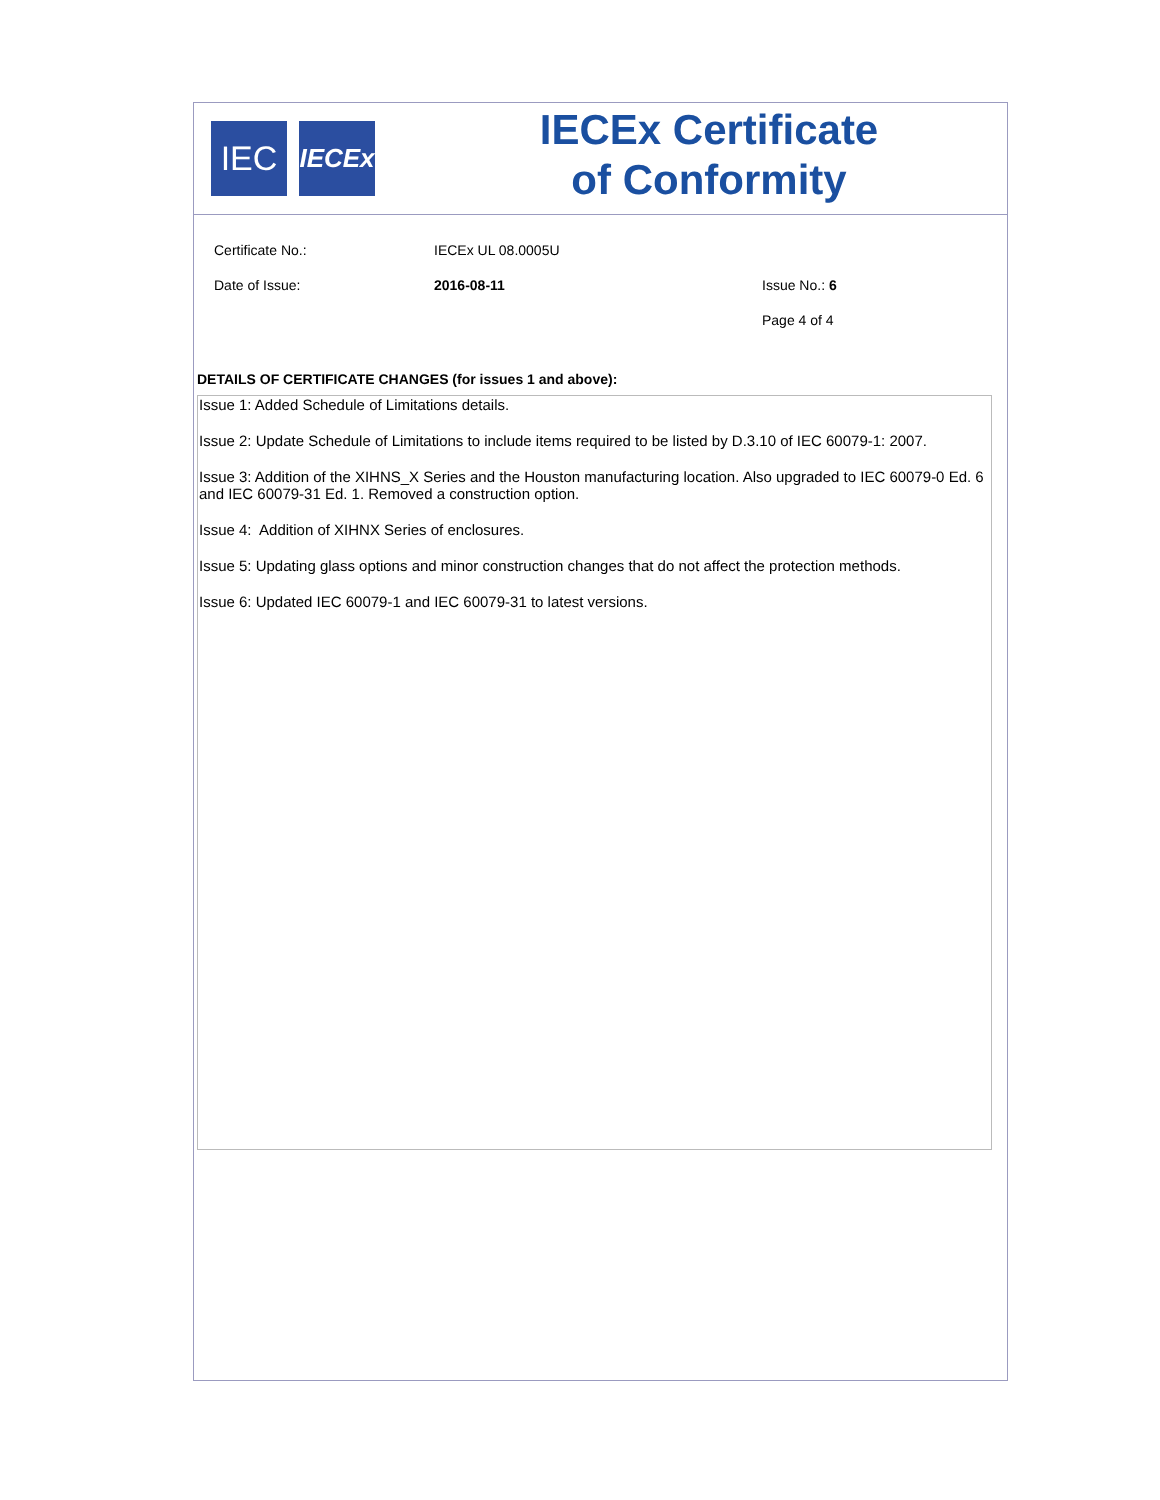IEC
IECEx
IECEx Certificate
of Conformity
Certificate No.: IECEx UL 08.0005U
Date of Issue: 2016-08-11 Issue No.: 6
Page 4 of 4
DETAILS OF CERTIFICATE CHANGES (for issues 1 and above):
Issue 1: Added Schedule of Limitations details.
Issue 2: Update Schedule of Limitations to include items required to be listed by D.3.10 of IEC 60079-1: 2007.
Issue 3: Addition of the XIHNS_X Series and the Houston manufacturing location. Also upgraded to IEC 60079-0 Ed. 6 and IEC 60079-31 Ed. 1. Removed a construction option.
Issue 4: Addition of XIHNX Series of enclosures.
Issue 5: Updating glass options and minor construction changes that do not affect the protection methods.
Issue 6: Updated IEC 60079-1 and IEC 60079-31 to latest versions.